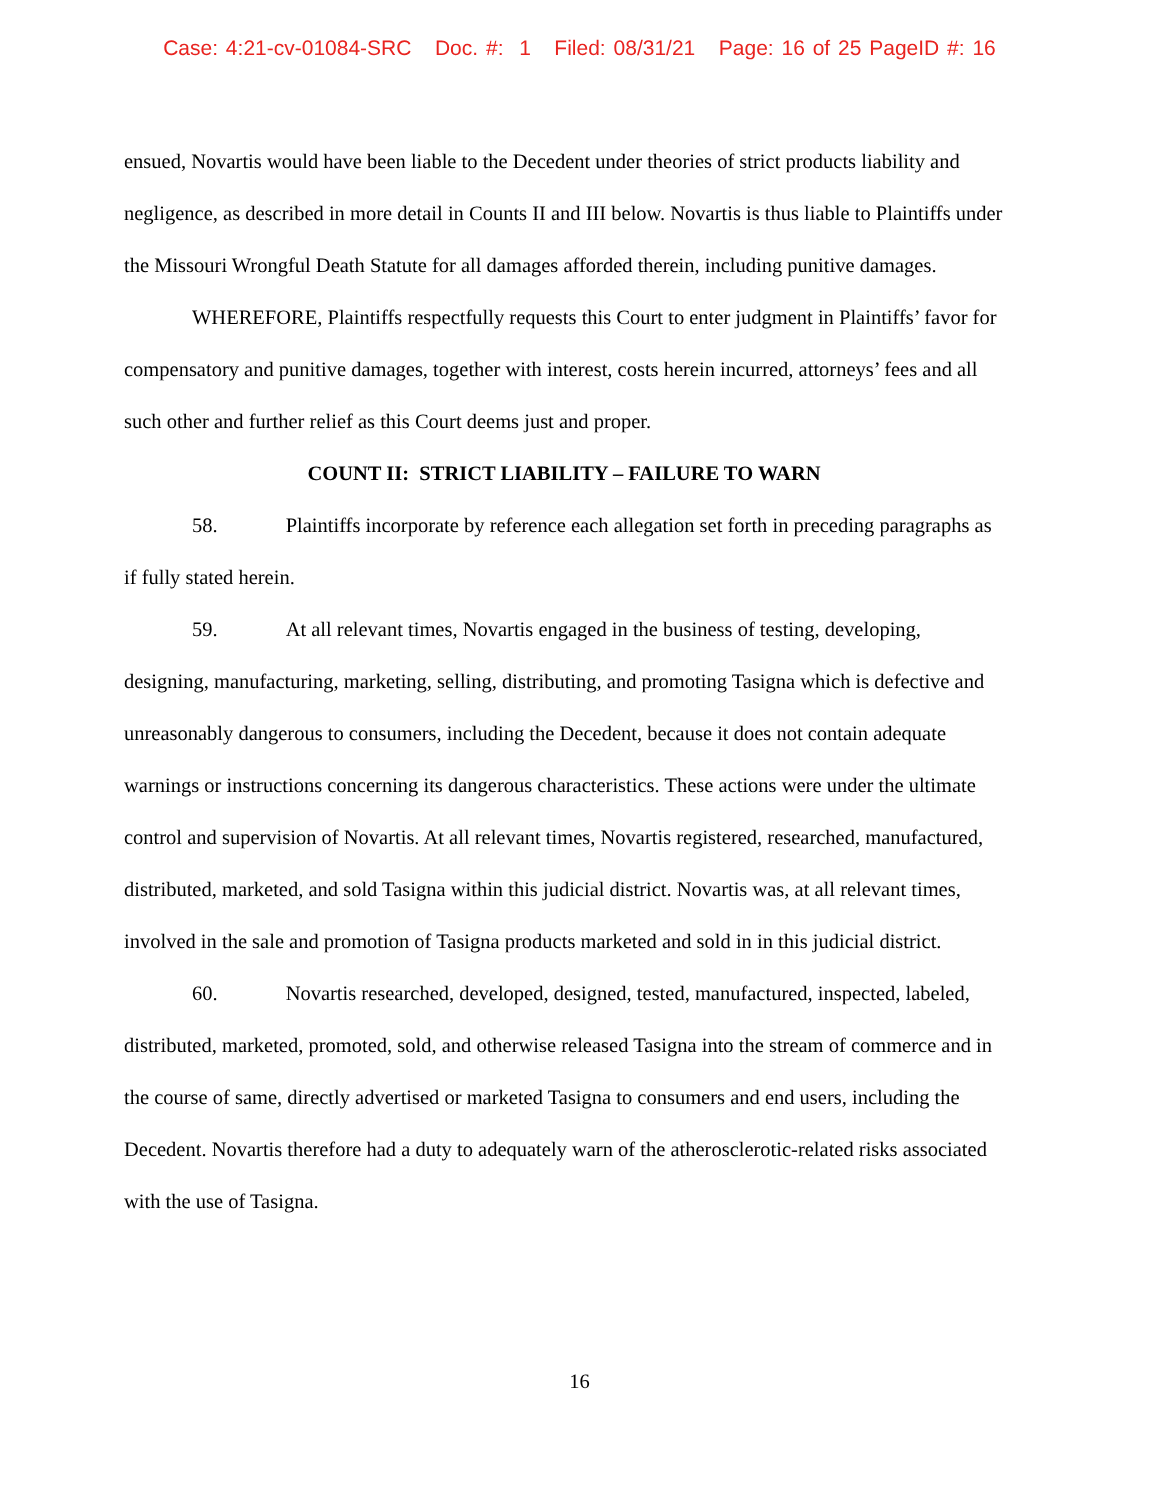Case: 4:21-cv-01084-SRC Doc. #: 1 Filed: 08/31/21 Page: 16 of 25 PageID #: 16
ensued, Novartis would have been liable to the Decedent under theories of strict products liability and negligence, as described in more detail in Counts II and III below. Novartis is thus liable to Plaintiffs under the Missouri Wrongful Death Statute for all damages afforded therein, including punitive damages.
WHEREFORE, Plaintiffs respectfully requests this Court to enter judgment in Plaintiffs’ favor for compensatory and punitive damages, together with interest, costs herein incurred, attorneys’ fees and all such other and further relief as this Court deems just and proper.
COUNT II: STRICT LIABILITY – FAILURE TO WARN
58. Plaintiffs incorporate by reference each allegation set forth in preceding paragraphs as if fully stated herein.
59. At all relevant times, Novartis engaged in the business of testing, developing, designing, manufacturing, marketing, selling, distributing, and promoting Tasigna which is defective and unreasonably dangerous to consumers, including the Decedent, because it does not contain adequate warnings or instructions concerning its dangerous characteristics. These actions were under the ultimate control and supervision of Novartis. At all relevant times, Novartis registered, researched, manufactured, distributed, marketed, and sold Tasigna within this judicial district. Novartis was, at all relevant times, involved in the sale and promotion of Tasigna products marketed and sold in in this judicial district.
60. Novartis researched, developed, designed, tested, manufactured, inspected, labeled, distributed, marketed, promoted, sold, and otherwise released Tasigna into the stream of commerce and in the course of same, directly advertised or marketed Tasigna to consumers and end users, including the Decedent. Novartis therefore had a duty to adequately warn of the atherosclerotic-related risks associated with the use of Tasigna.
16